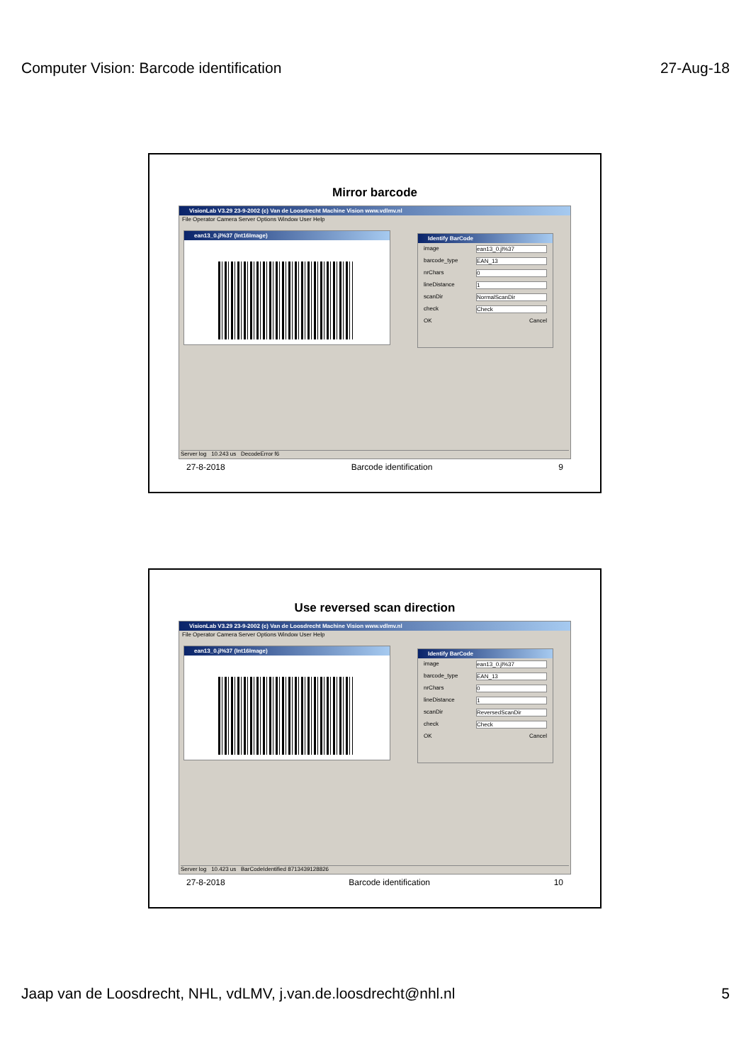Computer Vision: Barcode identification 27-Aug-18
Mirror barcode
VisionLab V3.29 23-9-2002 (c) Van de Loosdrecht Machine Vision www.vdlmv.nl
File Operator Camera Server Options Window User Help
ean13_0.jl%37 (Int16Image)
Identify BarCode
image ean13_0.jl%37
barcode_type EAN_13
nrChars 0
lineDistance 1
scanDir NormalScanDir
check Check
OK Cancel
Server log 10.243 us DecodeError f6
27-8-2018 Barcode identification 9
Use reversed scan direction
VisionLab V3.29 23-9-2002 (c) Van de Loosdrecht Machine Vision www.vdlmv.nl
File Operator Camera Server Options Window User Help
ean13_0.jl%37 (Int16Image)
Identify BarCode
image ean13_0.jl%37
barcode_type EAN_13
nrChars 0
lineDistance 1
scanDir ReversedScanDir
check Check
OK Cancel
Server log 10.423 us BarCodeIdentified 8713439128826
27-8-2018 Barcode identification 10
Jaap van de Loosdrecht, NHL, vdLMV, j.van.de.loosdrecht@nhl.nl 5